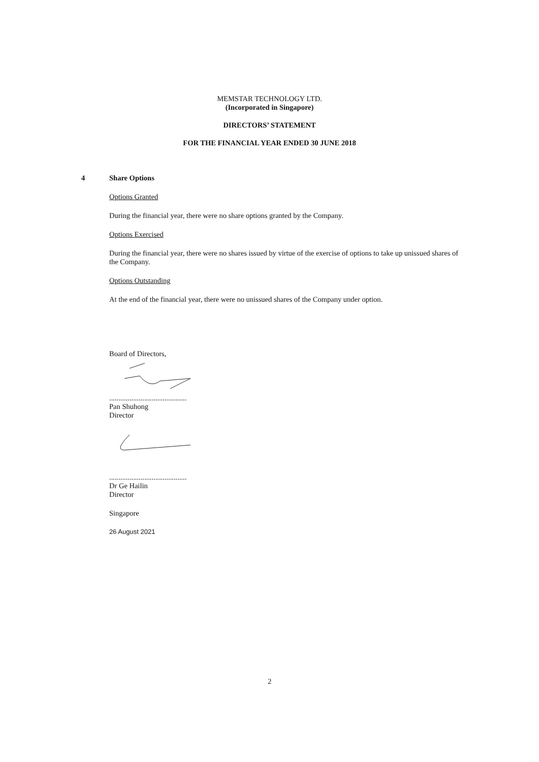MEMSTAR TECHNOLOGY LTD.
(Incorporated in Singapore)
DIRECTORS’ STATEMENT
FOR THE FINANCIAL YEAR ENDED 30 JUNE 2018
4
Share Options
Options Granted
During the financial year, there were no share options granted by the Company.
Options Exercised
During the financial year, there were no shares issued by virtue of the exercise of options to take up unissued shares of the Company.
Options Outstanding
At the end of the financial year, there were no unissued shares of the Company under option.
Board of Directors,
..........................................
Pan Shuhong
Director
..........................................
Dr Ge Hailin
Director
Singapore
26 August 2021
2